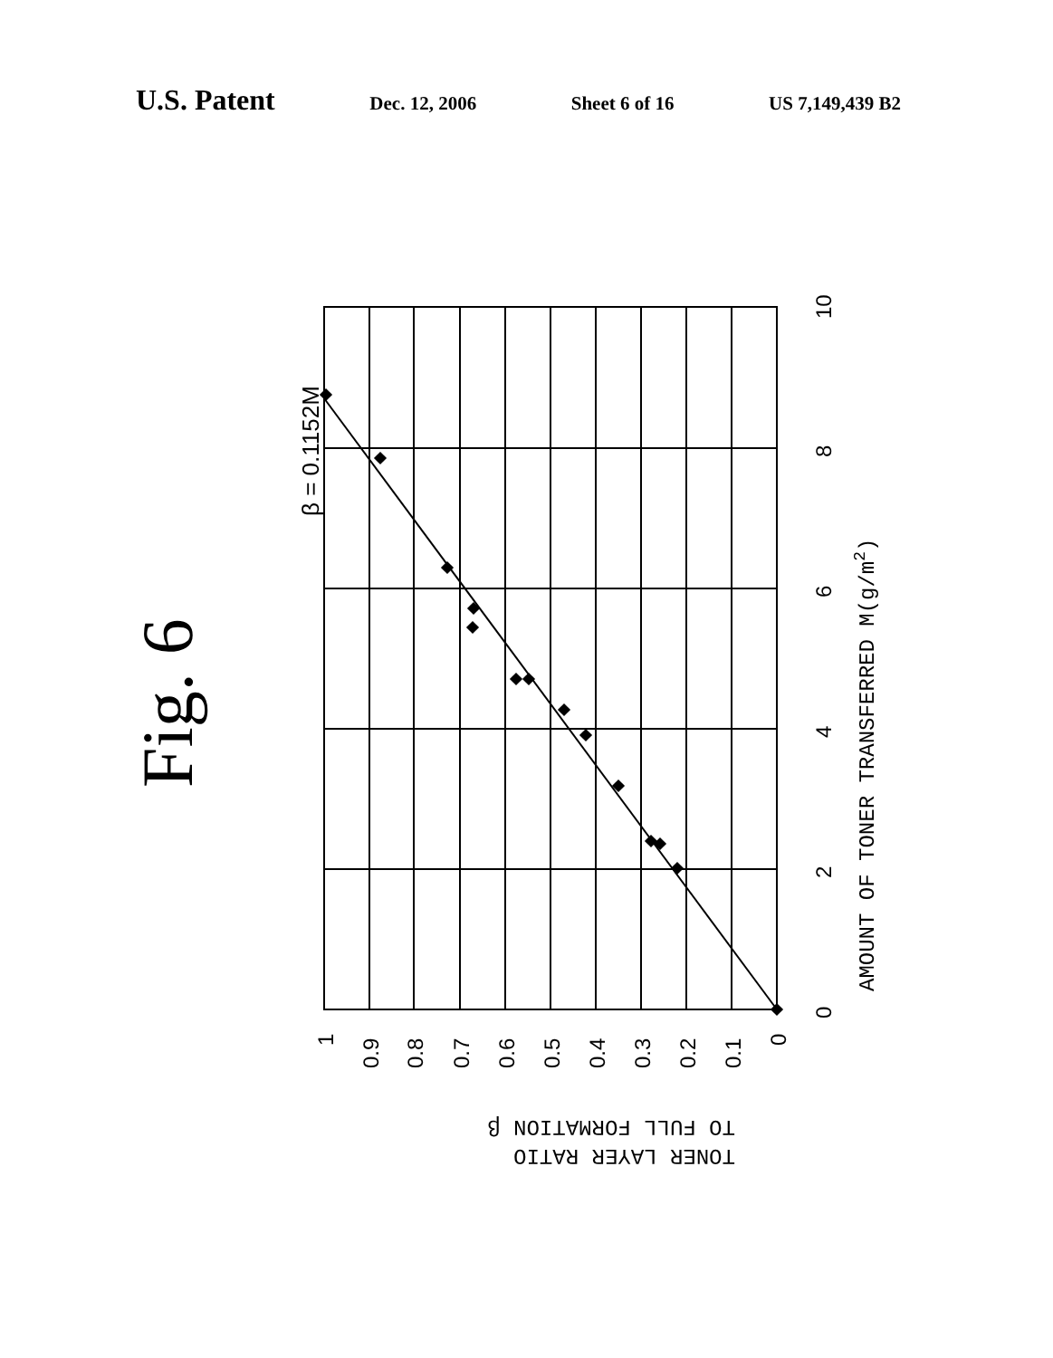U.S. Patent Dec. 12, 2006 Sheet 6 of 16 US 7,149,439 B2
Fig. 6
β = 0.1152M
0
2
4
6
8
10
1
0.9
0.8
0.7
0.6
0.5
0.4
0.3
0.2
0.1
0
AMOUNT OF TONER TRANSFERRED M(g/m2)
TO FULL FORMATION β
TONER LAYER RATIO